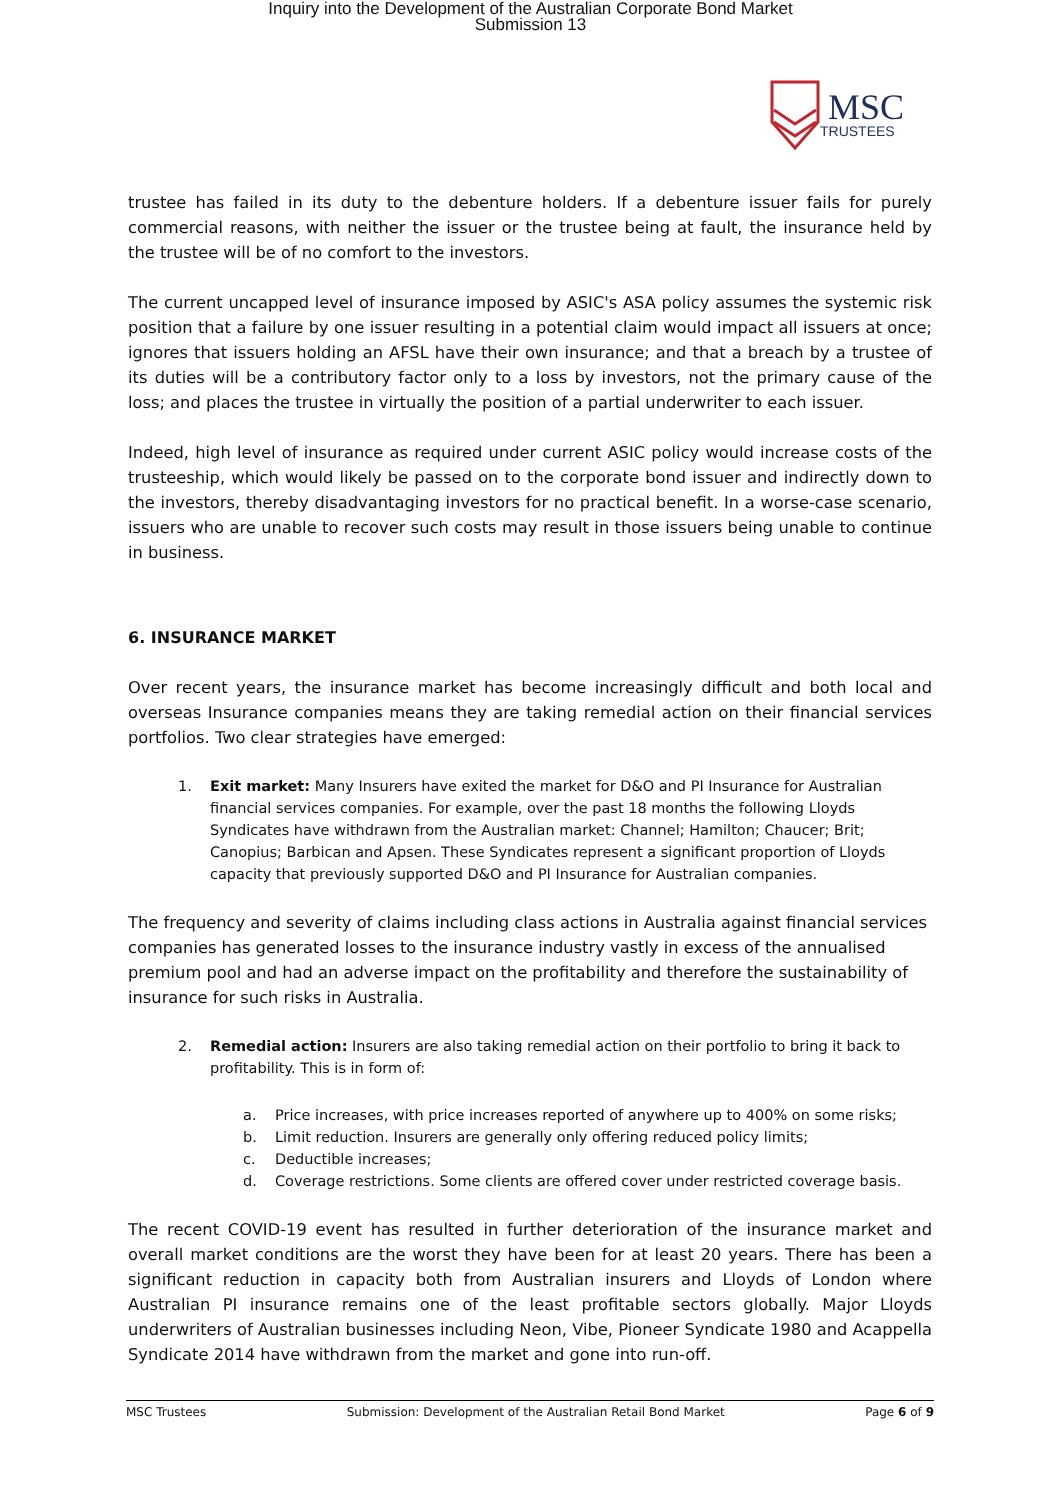Inquiry into the Development of the Australian Corporate Bond Market
Submission 13
MSC
TRUSTEES
trustee has failed in its duty to the debenture holders. If a debenture issuer fails for purely commercial reasons, with neither the issuer or the trustee being at fault, the insurance held by the trustee will be of no comfort to the investors.
The current uncapped level of insurance imposed by ASIC's ASA policy assumes the systemic risk position that a failure by one issuer resulting in a potential claim would impact all issuers at once; ignores that issuers holding an AFSL have their own insurance; and that a breach by a trustee of its duties will be a contributory factor only to a loss by investors, not the primary cause of the loss; and places the trustee in virtually the position of a partial underwriter to each issuer.
Indeed, high level of insurance as required under current ASIC policy would increase costs of the trusteeship, which would likely be passed on to the corporate bond issuer and indirectly down to the investors, thereby disadvantaging investors for no practical benefit. In a worse-case scenario, issuers who are unable to recover such costs may result in those issuers being unable to continue in business.
6. INSURANCE MARKET
Over recent years, the insurance market has become increasingly difficult and both local and overseas Insurance companies means they are taking remedial action on their financial services portfolios. Two clear strategies have emerged:
1. Exit market: Many Insurers have exited the market for D&O and PI Insurance for Australian financial services companies. For example, over the past 18 months the following Lloyds Syndicates have withdrawn from the Australian market: Channel; Hamilton; Chaucer; Brit; Canopius; Barbican and Apsen. These Syndicates represent a significant proportion of Lloyds capacity that previously supported D&O and PI Insurance for Australian companies.
The frequency and severity of claims including class actions in Australia against financial services companies has generated losses to the insurance industry vastly in excess of the annualised premium pool and had an adverse impact on the profitability and therefore the sustainability of insurance for such risks in Australia.
2. Remedial action: Insurers are also taking remedial action on their portfolio to bring it back to profitability. This is in form of:
a. Price increases, with price increases reported of anywhere up to 400% on some risks;
b. Limit reduction. Insurers are generally only offering reduced policy limits;
c. Deductible increases;
d. Coverage restrictions. Some clients are offered cover under restricted coverage basis.
The recent COVID-19 event has resulted in further deterioration of the insurance market and overall market conditions are the worst they have been for at least 20 years. There has been a significant reduction in capacity both from Australian insurers and Lloyds of London where Australian PI insurance remains one of the least profitable sectors globally. Major Lloyds underwriters of Australian businesses including Neon, Vibe, Pioneer Syndicate 1980 and Acappella Syndicate 2014 have withdrawn from the market and gone into run-off.
MSC Trustees Submission: Development of the Australian Retail Bond Market Page 6 of 9